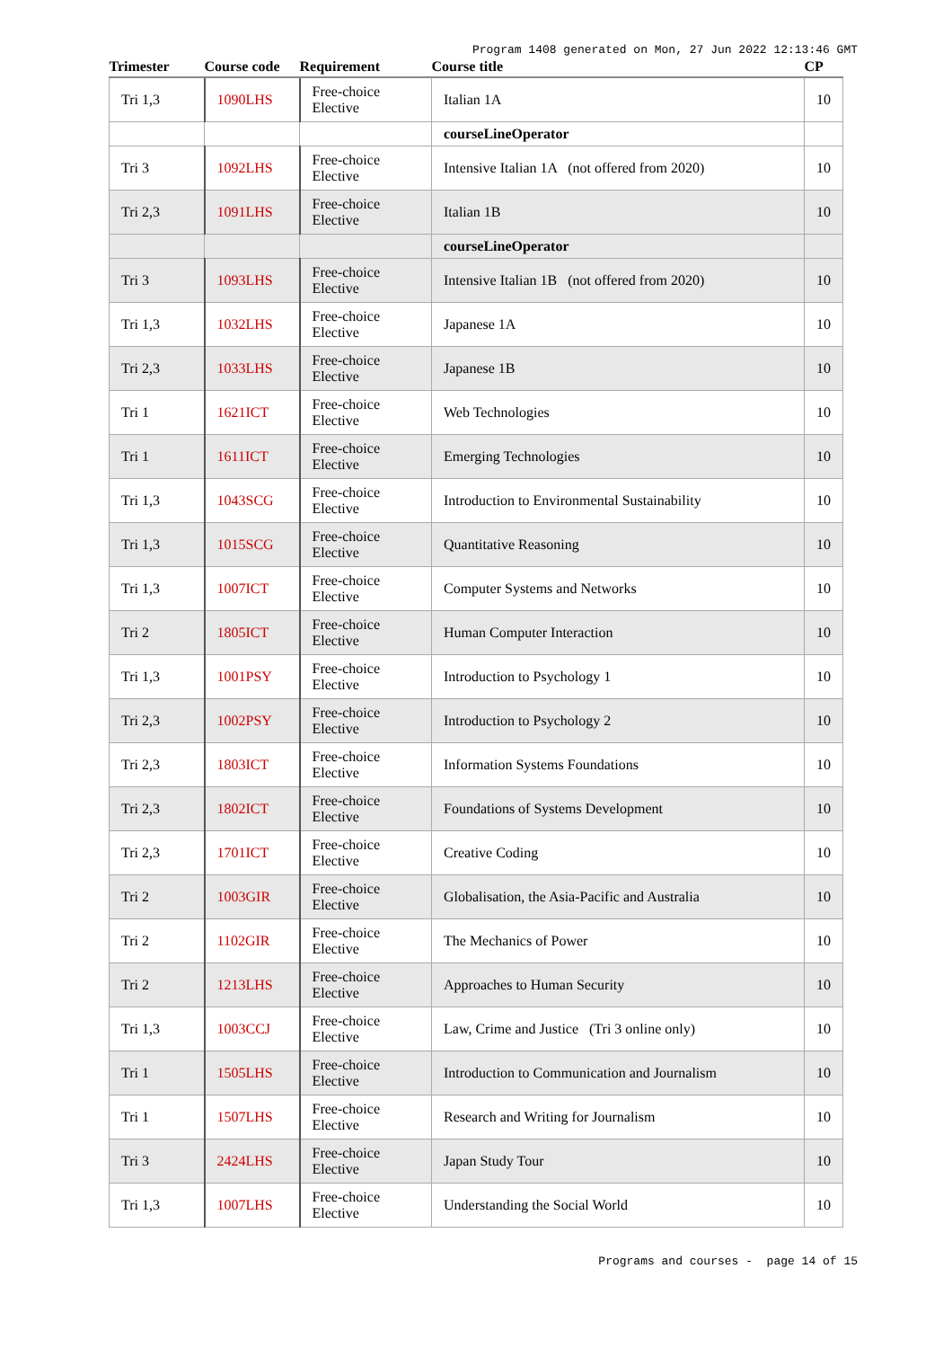Program 1408 generated on Mon, 27 Jun 2022 12:13:46 GMT
| Trimester | Course code | Requirement | Course title | CP |
| --- | --- | --- | --- | --- |
| Tri 1,3 | 1090LHS | Free-choice Elective | Italian 1A | 10 |
| | | | courseLineOperator | |
| Tri 3 | 1092LHS | Free-choice Elective | Intensive Italian 1A (not offered from 2020) | 10 |
| Tri 2,3 | 1091LHS | Free-choice Elective | Italian 1B | 10 |
| | | | courseLineOperator | |
| Tri 3 | 1093LHS | Free-choice Elective | Intensive Italian 1B (not offered from 2020) | 10 |
| Tri 1,3 | 1032LHS | Free-choice Elective | Japanese 1A | 10 |
| Tri 2,3 | 1033LHS | Free-choice Elective | Japanese 1B | 10 |
| Tri 1 | 1621ICT | Free-choice Elective | Web Technologies | 10 |
| Tri 1 | 1611ICT | Free-choice Elective | Emerging Technologies | 10 |
| Tri 1,3 | 1043SCG | Free-choice Elective | Introduction to Environmental Sustainability | 10 |
| Tri 1,3 | 1015SCG | Free-choice Elective | Quantitative Reasoning | 10 |
| Tri 1,3 | 1007ICT | Free-choice Elective | Computer Systems and Networks | 10 |
| Tri 2 | 1805ICT | Free-choice Elective | Human Computer Interaction | 10 |
| Tri 1,3 | 1001PSY | Free-choice Elective | Introduction to Psychology 1 | 10 |
| Tri 2,3 | 1002PSY | Free-choice Elective | Introduction to Psychology 2 | 10 |
| Tri 2,3 | 1803ICT | Free-choice Elective | Information Systems Foundations | 10 |
| Tri 2,3 | 1802ICT | Free-choice Elective | Foundations of Systems Development | 10 |
| Tri 2,3 | 1701ICT | Free-choice Elective | Creative Coding | 10 |
| Tri 2 | 1003GIR | Free-choice Elective | Globalisation, the Asia-Pacific and Australia | 10 |
| Tri 2 | 1102GIR | Free-choice Elective | The Mechanics of Power | 10 |
| Tri 2 | 1213LHS | Free-choice Elective | Approaches to Human Security | 10 |
| Tri 1,3 | 1003CCJ | Free-choice Elective | Law, Crime and Justice (Tri 3 online only) | 10 |
| Tri 1 | 1505LHS | Free-choice Elective | Introduction to Communication and Journalism | 10 |
| Tri 1 | 1507LHS | Free-choice Elective | Research and Writing for Journalism | 10 |
| Tri 3 | 2424LHS | Free-choice Elective | Japan Study Tour | 10 |
| Tri 1,3 | 1007LHS | Free-choice Elective | Understanding the Social World | 10 |
Programs and courses - page 14 of 15